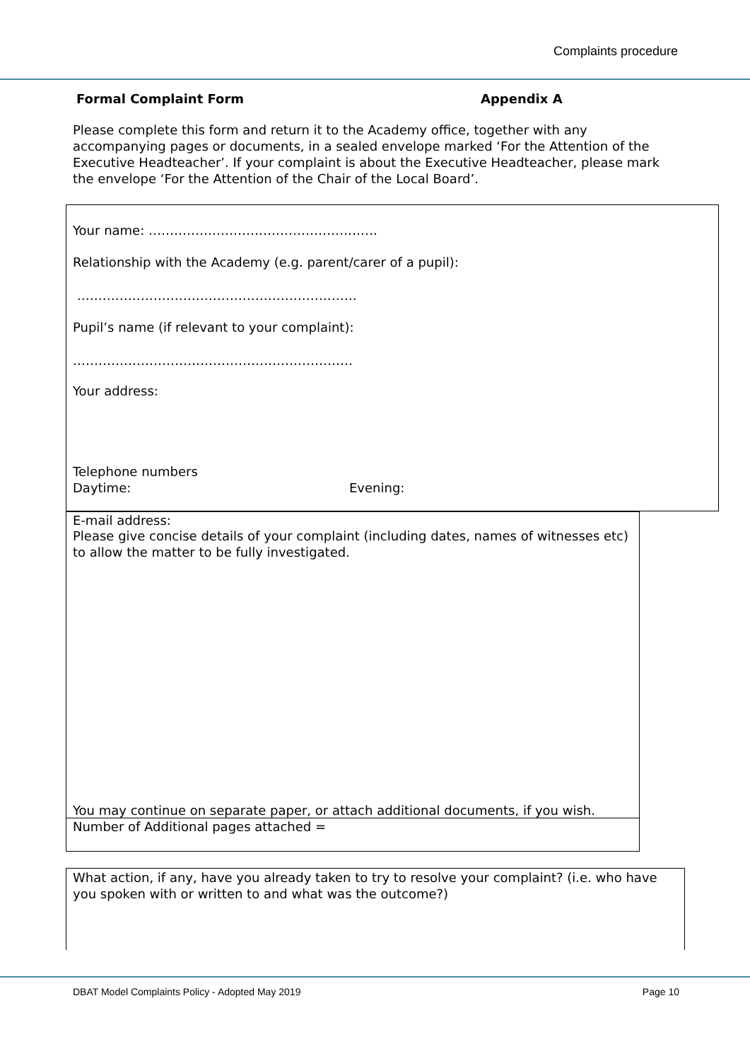Complaints procedure
Formal Complaint Form Appendix A
Please complete this form and return it to the Academy office, together with any accompanying pages or documents, in a sealed envelope marked ‘For the Attention of the Executive Headteacher’. If your complaint is about the Executive Headteacher, please mark the envelope ‘For the Attention of the Chair of the Local Board’.
Your name: ………………………………………………
Relationship with the Academy (e.g. parent/carer of a pupil):
…………………………………………………………
Pupil’s name (if relevant to your complaint):
…………………………………………………………
Your address:
Telephone numbers
Daytime: Evening:
E-mail address:
Please give concise details of your complaint (including dates, names of witnesses etc) to allow the matter to be fully investigated.
You may continue on separate paper, or attach additional documents, if you wish.
Number of Additional pages attached =
What action, if any, have you already taken to try to resolve your complaint? (i.e. who have you spoken with or written to and what was the outcome?)
DBAT Model Complaints Policy - Adopted May 2019 Page 10